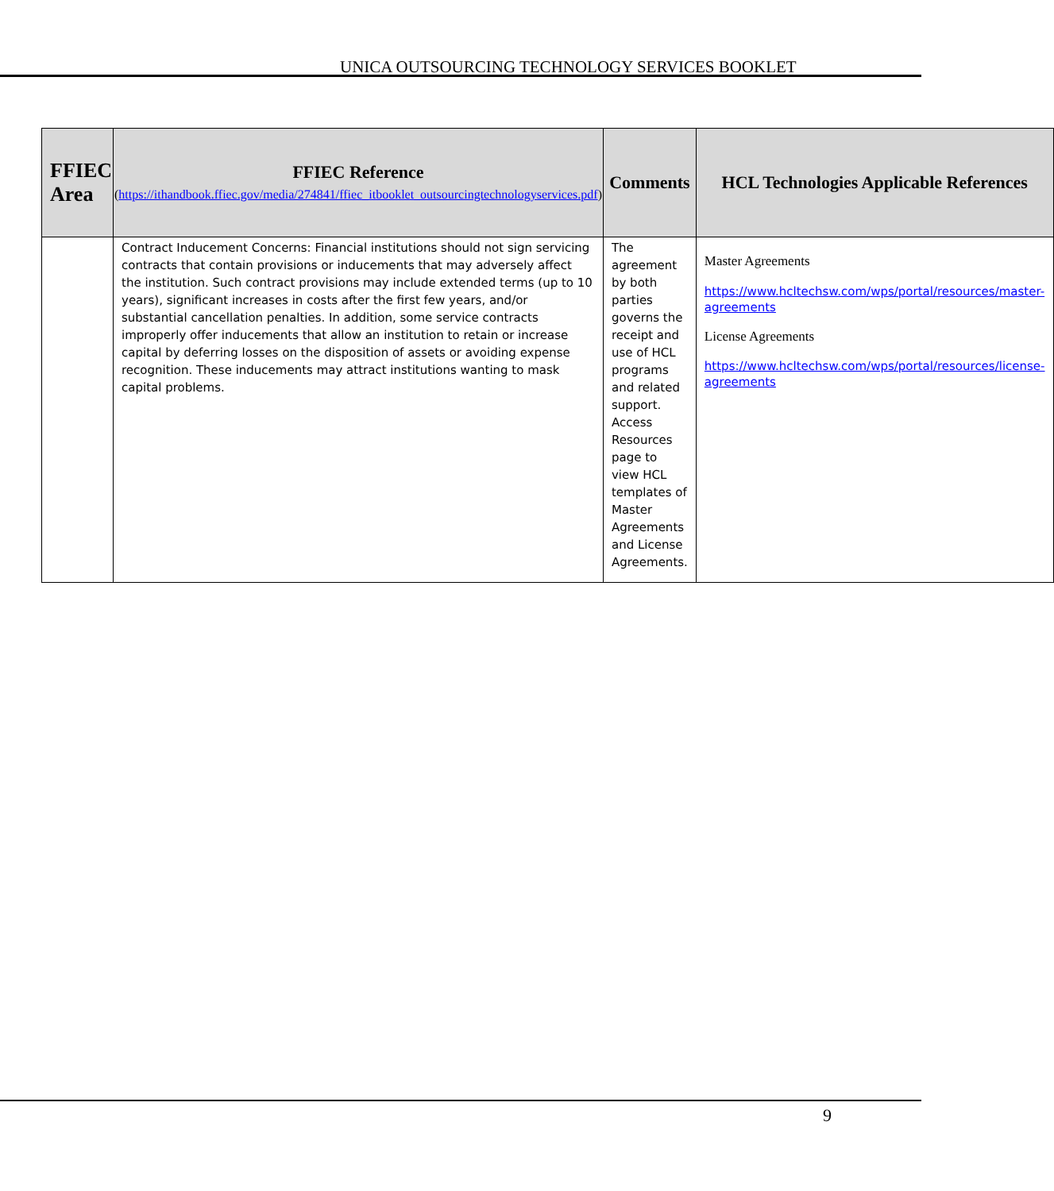UNICA OUTSOURCING TECHNOLOGY SERVICES BOOKLET
| FFIEC Area | FFIEC Reference ( https://ithandbook.ffiec.gov/media/274841/ffiec_itbooklet_outsourcingtechnologyservices.pdf ) | Comments | HCL Technologies Applicable References |
| --- | --- | --- | --- |
| | Contract Inducement Concerns: Financial institutions should not sign servicing contracts that contain provisions or inducements that may adversely affect the institution. Such contract provisions may include extended terms (up to 10 years), significant increases in costs after the first few years, and/or substantial cancellation penalties. In addition, some service contracts improperly offer inducements that allow an institution to retain or increase capital by deferring losses on the disposition of assets or avoiding expense recognition. These inducements may attract institutions wanting to mask capital problems. | The agreement by both parties governs the receipt and use of HCL programs and related support. Access Resources page to view HCL templates of Master Agreements and License Agreements. | Master Agreements https://www.hcltechsw.com/wps/portal/resources/master-agreements License Agreements https://www.hcltechsw.com/wps/portal/resources/license-agreements |
9